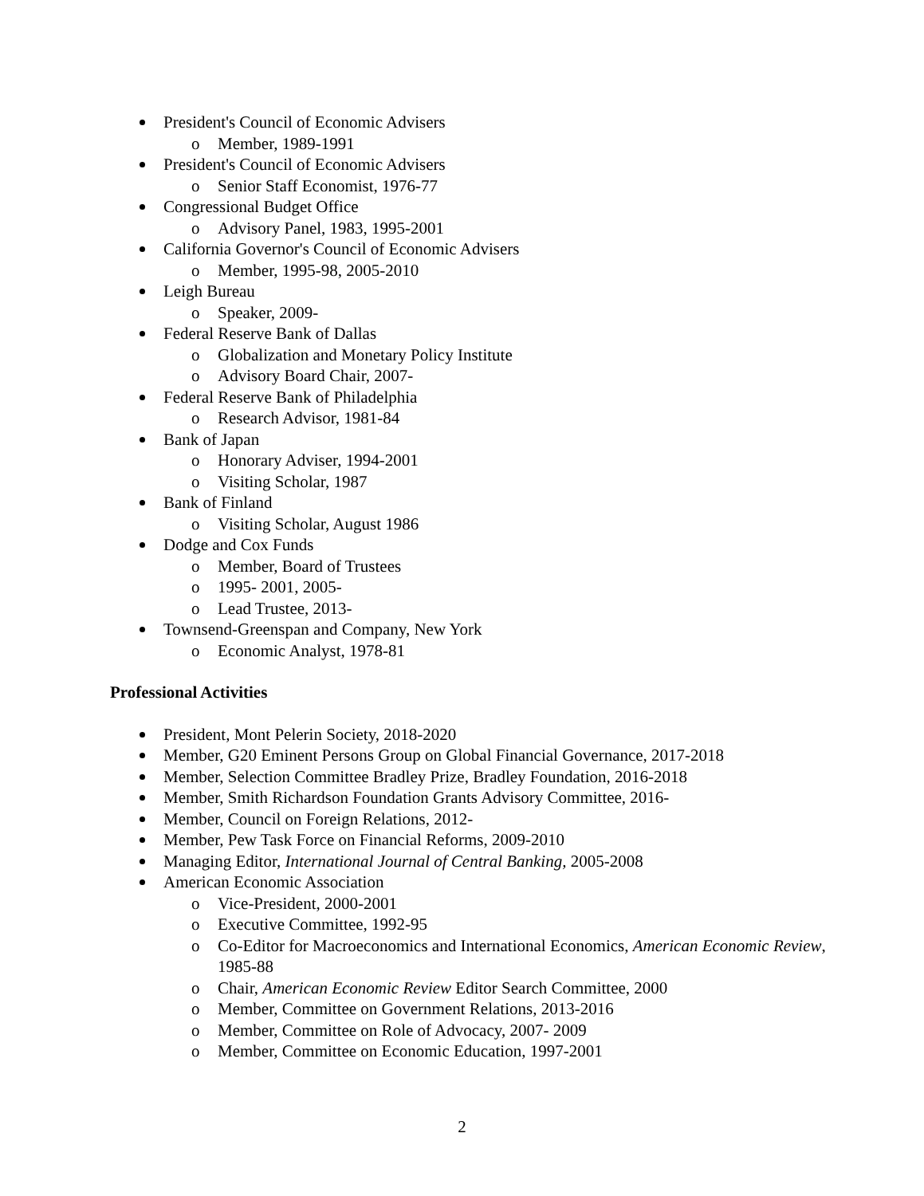President's Council of Economic Advisers
o Member, 1989-1991
President's Council of Economic Advisers
o Senior Staff Economist, 1976-77
Congressional Budget Office
o Advisory Panel, 1983, 1995-2001
California Governor's Council of Economic Advisers
o Member, 1995-98, 2005-2010
Leigh Bureau
o Speaker, 2009-
Federal Reserve Bank of Dallas
o Globalization and Monetary Policy Institute
o Advisory Board Chair, 2007-
Federal Reserve Bank of Philadelphia
o Research Advisor, 1981-84
Bank of Japan
o Honorary Adviser, 1994-2001
o Visiting Scholar, 1987
Bank of Finland
o Visiting Scholar, August 1986
Dodge and Cox Funds
o Member, Board of Trustees
o 1995- 2001, 2005-
o Lead Trustee, 2013-
Townsend-Greenspan and Company, New York
o Economic Analyst, 1978-81
Professional Activities
President, Mont Pelerin Society, 2018-2020
Member, G20 Eminent Persons Group on Global Financial Governance, 2017-2018
Member, Selection Committee Bradley Prize, Bradley Foundation, 2016-2018
Member, Smith Richardson Foundation Grants Advisory Committee, 2016-
Member, Council on Foreign Relations, 2012-
Member, Pew Task Force on Financial Reforms, 2009-2010
Managing Editor, International Journal of Central Banking, 2005-2008
American Economic Association
o Vice-President, 2000-2001
o Executive Committee, 1992-95
o Co-Editor for Macroeconomics and International Economics, American Economic Review, 1985-88
o Chair, American Economic Review Editor Search Committee, 2000
o Member, Committee on Government Relations, 2013-2016
o Member, Committee on Role of Advocacy, 2007- 2009
o Member, Committee on Economic Education, 1997-2001
2